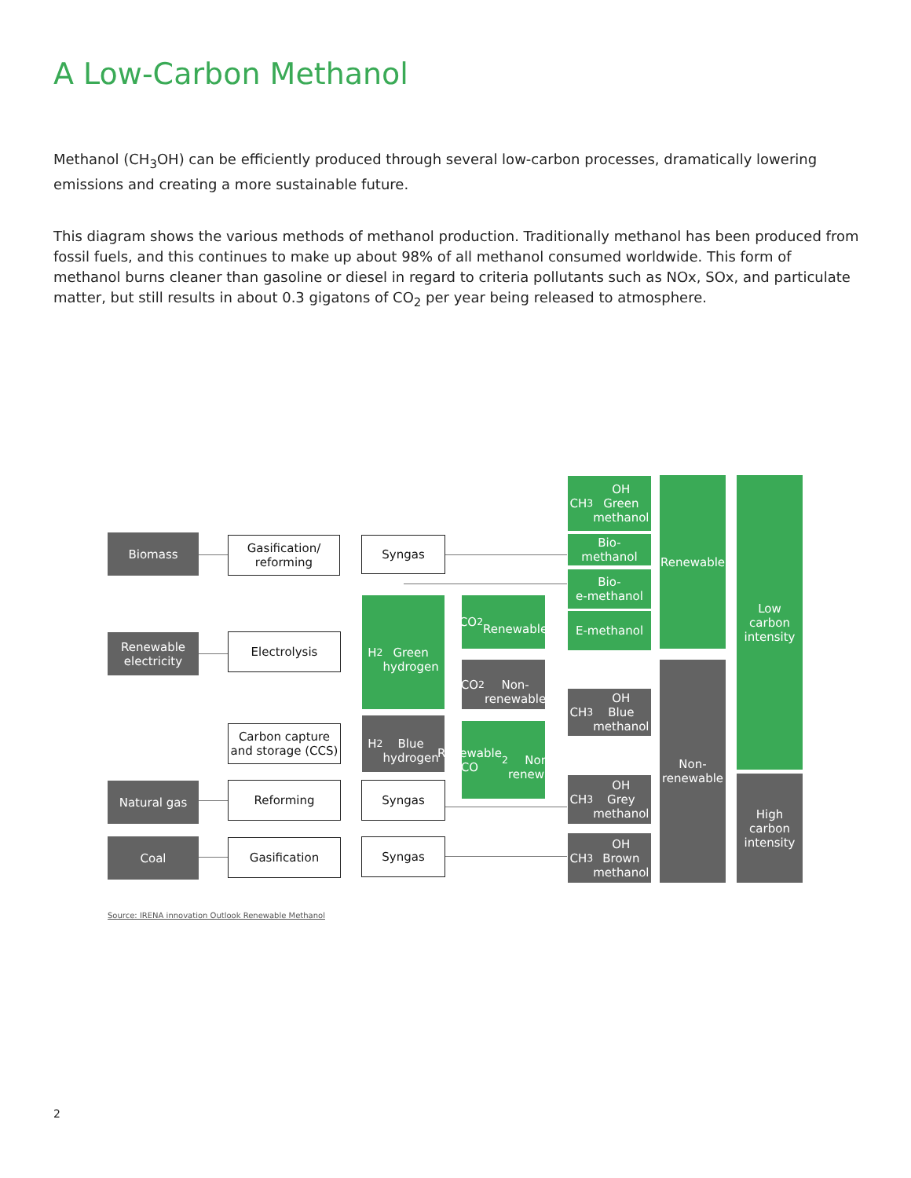A Low-Carbon Methanol
Methanol (CH<sub>3</sub>OH) can be efficiently produced through several low-carbon processes, dramatically lowering emissions and creating a more sustainable future.
This diagram shows the various methods of methanol production. Traditionally methanol has been produced from fossil fuels, and this continues to make up about 98% of all methanol consumed worldwide. This form of methanol burns cleaner than gasoline or diesel in regard to criteria pollutants such as NOx, SOx, and particulate matter, but still results in about 0.3 gigatons of CO<sub>2</sub> per year being released to atmosphere.
Biomass
Gasification/
reforming
Syngas
Renewable
electricity
Electrolysis
H<sub>2</sub>
Green
hydrogen
CO<sub>2</sub>
Renewable
CO<sub>2</sub>
Non-
renewable
Carbon capture
and storage (CCS)
H<sub>2</sub>
Blue
hydrogen
Renewable
CO<sub>2</sub>
Non-
renewable
Natural gas Reforming Syngas
Coal Gasification Syngas
CH<sub>3</sub>OH
Green
methanol
Bio-
methanol
Bio-
e-methanol
E-methanol
CH<sub>3</sub>OH
Blue
methanol
CH<sub>3</sub>OH
Grey
methanol
CH<sub>3</sub>OH
Brown
methanol
Renewable
Non-
renewable
Low
carbon
intensity
High
carbon
intensity
Source: IRENA innovation Outlook Renewable Methanol
2